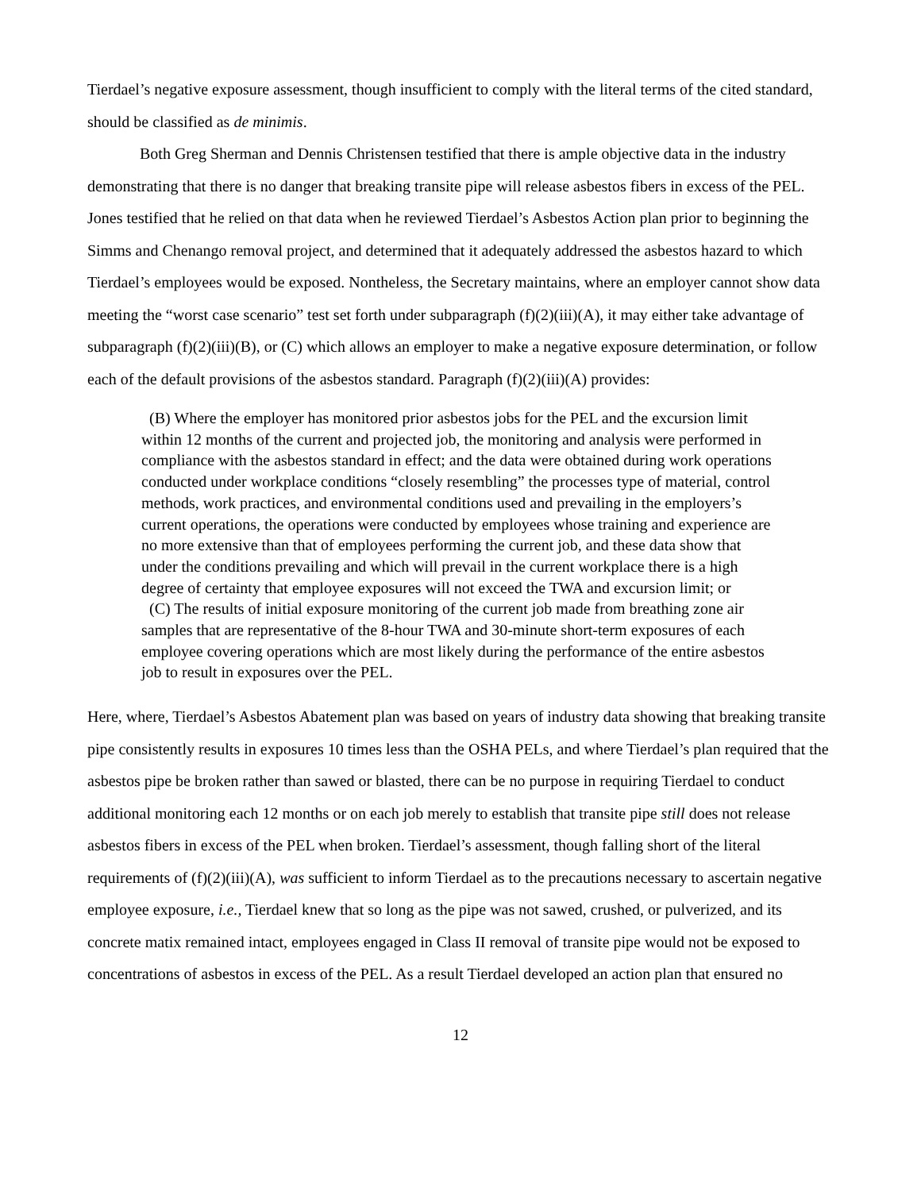Tierdael’s negative exposure assessment, though insufficient to comply with the literal terms of the cited standard, should be classified as de minimis.
Both Greg Sherman and Dennis Christensen testified that there is ample objective data in the industry demonstrating that there is no danger that breaking transite pipe will release asbestos fibers in excess of the PEL. Jones testified that he relied on that data when he reviewed Tierdael’s Asbestos Action plan prior to beginning the Simms and Chenango removal project, and determined that it adequately addressed the asbestos hazard to which Tierdael’s employees would be exposed. Nontheless, the Secretary maintains, where an employer cannot show data meeting the “worst case scenario” test set forth under subparagraph (f)(2)(iii)(A), it may either take advantage of subparagraph (f)(2)(iii)(B), or (C) which allows an employer to make a negative exposure determination, or follow each of the default provisions of the asbestos standard. Paragraph (f)(2)(iii)(A) provides:
(B) Where the employer has monitored prior asbestos jobs for the PEL and the excursion limit within 12 months of the current and projected job, the monitoring and analysis were performed in compliance with the asbestos standard in effect; and the data were obtained during work operations conducted under workplace conditions “closely resembling” the processes type of material, control methods, work practices, and environmental conditions used and prevailing in the employers’s current operations, the operations were conducted by employees whose training and experience are no more extensive than that of employees performing the current job, and these data show that under the conditions prevailing and which will prevail in the current workplace there is a high degree of certainty that employee exposures will not exceed the TWA and excursion limit; or
(C) The results of initial exposure monitoring of the current job made from breathing zone air samples that are representative of the 8-hour TWA and 30-minute short-term exposures of each employee covering operations which are most likely during the performance of the entire asbestos job to result in exposures over the PEL.
Here, where, Tierdael’s Asbestos Abatement plan was based on years of industry data showing that breaking transite pipe consistently results in exposures 10 times less than the OSHA PELs, and where Tierdael’s plan required that the asbestos pipe be broken rather than sawed or blasted, there can be no purpose in requiring Tierdael to conduct additional monitoring each 12 months or on each job merely to establish that transite pipe still does not release asbestos fibers in excess of the PEL when broken. Tierdael’s assessment, though falling short of the literal requirements of (f)(2)(iii)(A), was sufficient to inform Tierdael as to the precautions necessary to ascertain negative employee exposure, i.e., Tierdael knew that so long as the pipe was not sawed, crushed, or pulverized, and its concrete matix remained intact, employees engaged in Class II removal of transite pipe would not be exposed to concentrations of asbestos in excess of the PEL. As a result Tierdael developed an action plan that ensured no
12